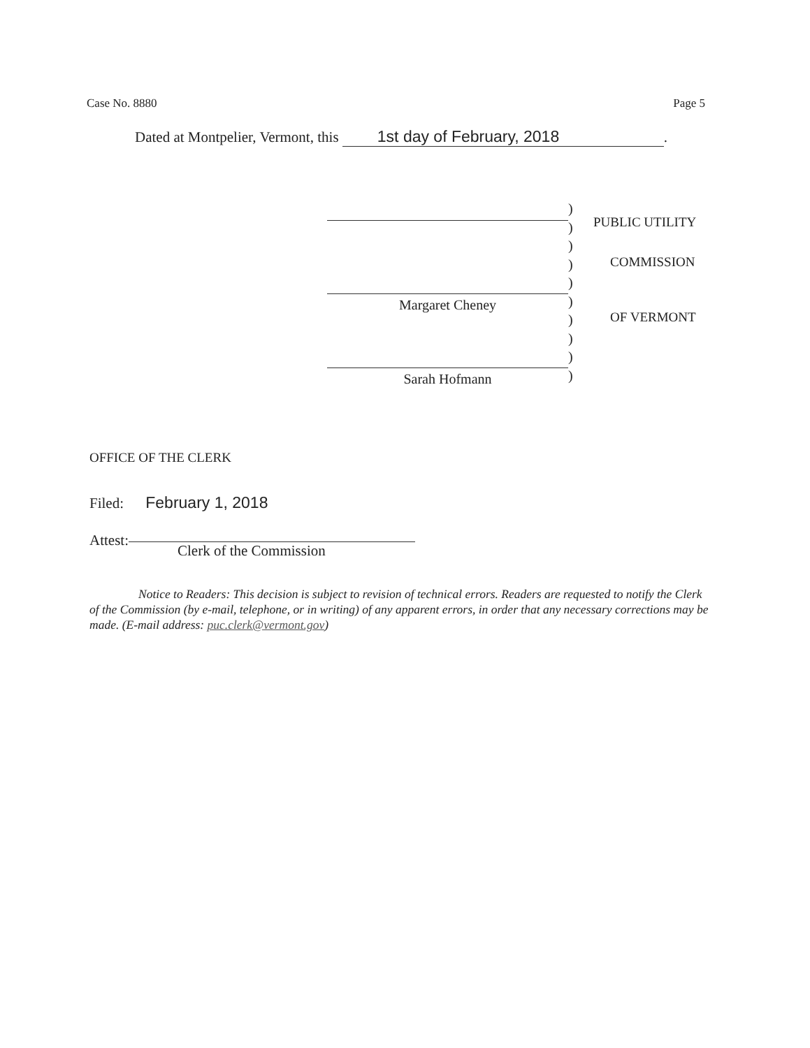Case No. 8880 Page 5
Dated at Montpelier, Vermont, this 1st day of February, 2018.
Margaret Cheney
Sarah Hofmann
)
)
)
)
)
)
)
)
)
)
PUBLIC UTILITY
COMMISSION
OF VERMONT
OFFICE OF THE CLERK
Filed: February 1, 2018
Attest:
Clerk of the Commission
Notice to Readers: This decision is subject to revision of technical errors. Readers are requested to notify the Clerk of the Commission (by e-mail, telephone, or in writing) of any apparent errors, in order that any necessary corrections may be made. (E-mail address: puc.clerk@vermont.gov)